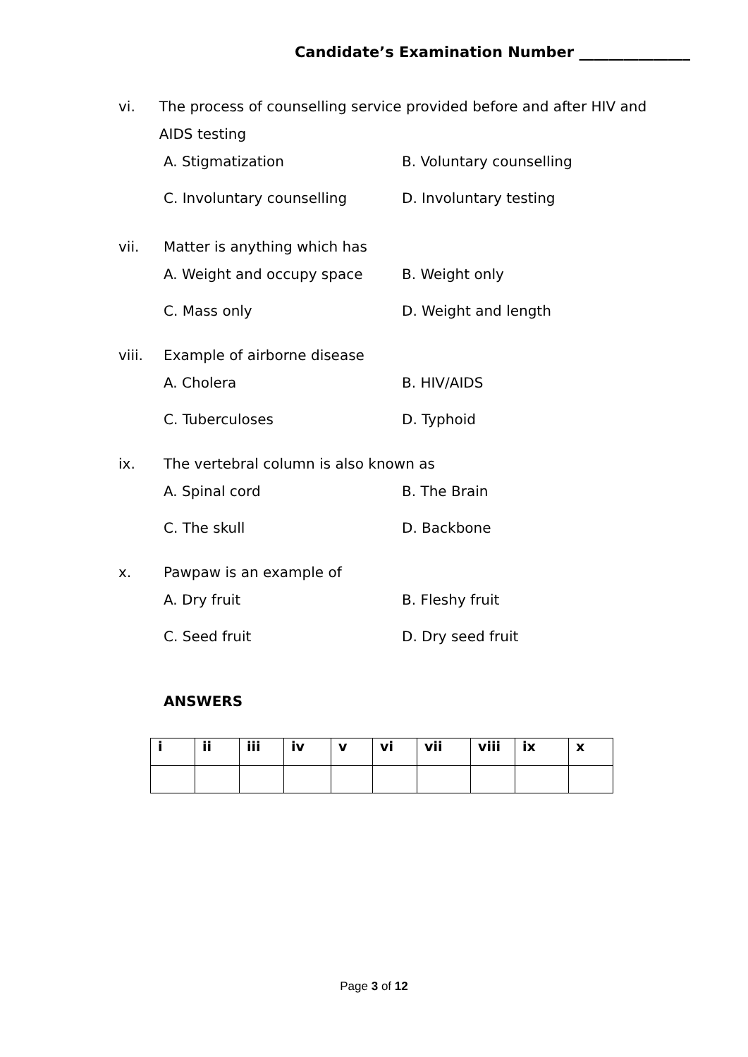Candidate’s Examination Number _______________
vi. The process of counselling service provided before and after HIV and AIDS testing
A. Stigmatization B. Voluntary counselling C. Involuntary counselling D. Involuntary testing
vii. Matter is anything which has
A. Weight and occupy space B. Weight only C. Mass only D. Weight and length
viii. Example of airborne disease
A. Cholera B. HIV/AIDS C. Tuberculoses D. Typhoid
ix. The vertebral column is also known as
A. Spinal cord B. The Brain C. The skull D. Backbone
x. Pawpaw is an example of
A. Dry fruit B. Fleshy fruit C. Seed fruit D. Dry seed fruit
ANSWERS
| i | ii | iii | iv | v | vi | vii | viii | ix | x |
| --- | --- | --- | --- | --- | --- | --- | --- | --- | --- |
Page 3 of 12